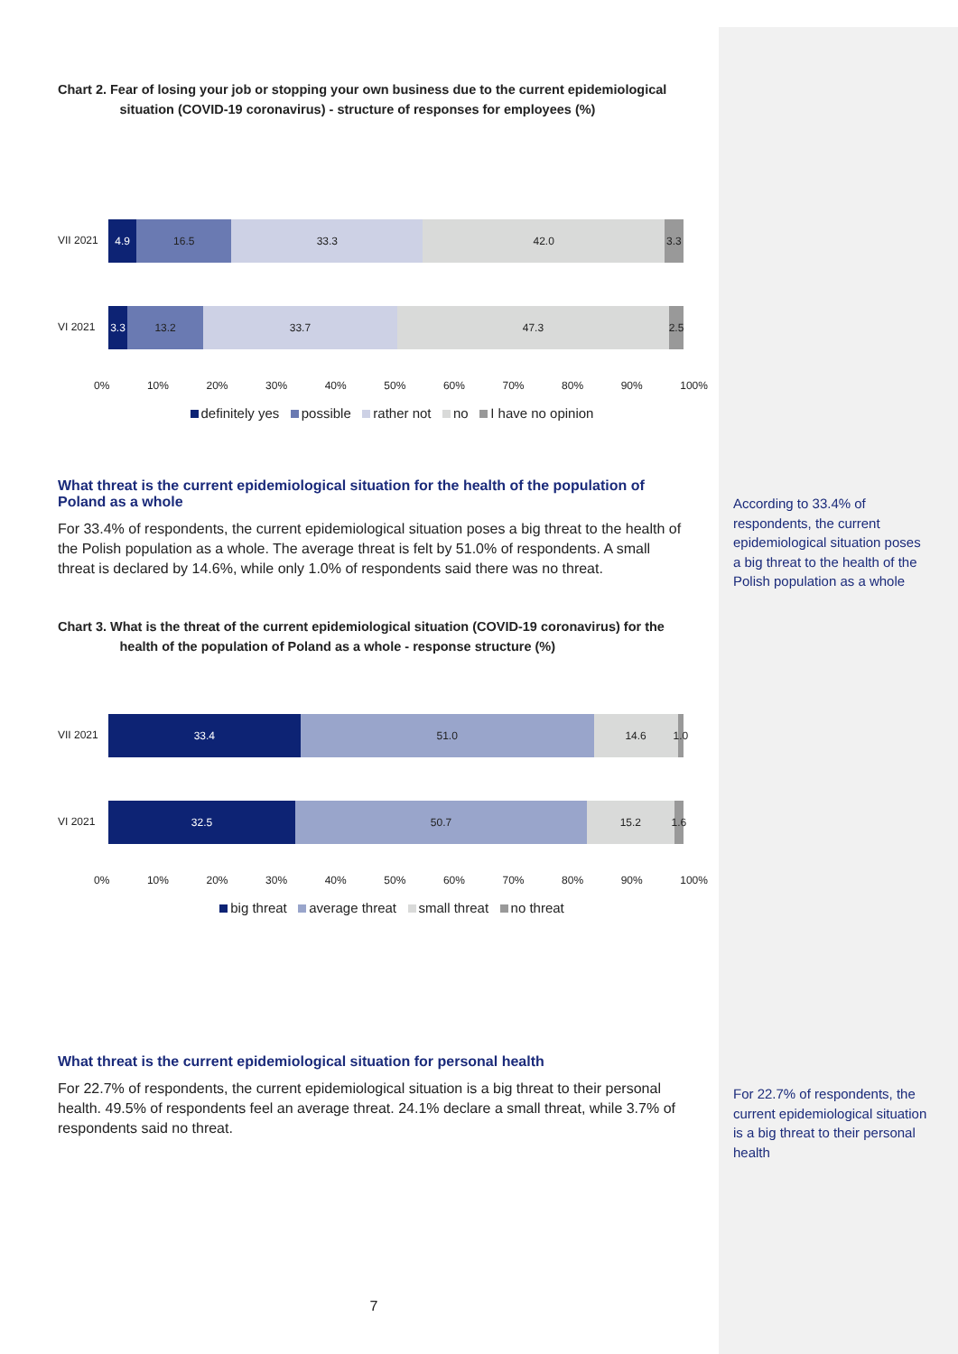Chart 2. Fear of losing your job or stopping your own business due to the current epidemiological
situation (COVID-19 coronavirus) - structure of responses for employees (%)
VII 2021
4.9 16.5 33.3 42.0 3.3
VI 2021
3.3 13.2 33.7 47.3 2.5
0% 10% 20% 30% 40% 50% 60% 70% 80% 90% 100%
definitely yes possible rather not no I have no opinion
What threat is the current epidemiological situation for the health of the population of Poland as a whole
For 33.4% of respondents, the current epidemiological situation poses a big threat to the health of the Polish population as a whole. The average threat is felt by 51.0% of respondents. A small threat is declared by 14.6%, while only 1.0% of respondents said there was no threat.
Chart 3. What is the threat of the current epidemiological situation (COVID-19 coronavirus) for the
health of the population of Poland as a whole - response structure (%)
VII 2021
33.4 51.0 14.6 1.0
VI 2021
32.5 50.7 15.2 1.6
0% 10% 20% 30% 40% 50% 60% 70% 80% 90% 100%
big threat average threat small threat no threat
What threat is the current epidemiological situation for personal health
For 22.7% of respondents, the current epidemiological situation is a big threat to their personal health. 49.5% of respondents feel an average threat. 24.1% declare a small threat, while 3.7% of respondents said no threat.
7
According to 33.4% of respondents, the current epidemiological situation poses a big threat to the health of the Polish population as a whole
For 22.7% of respondents, the current epidemiological situation is a big threat to their personal health